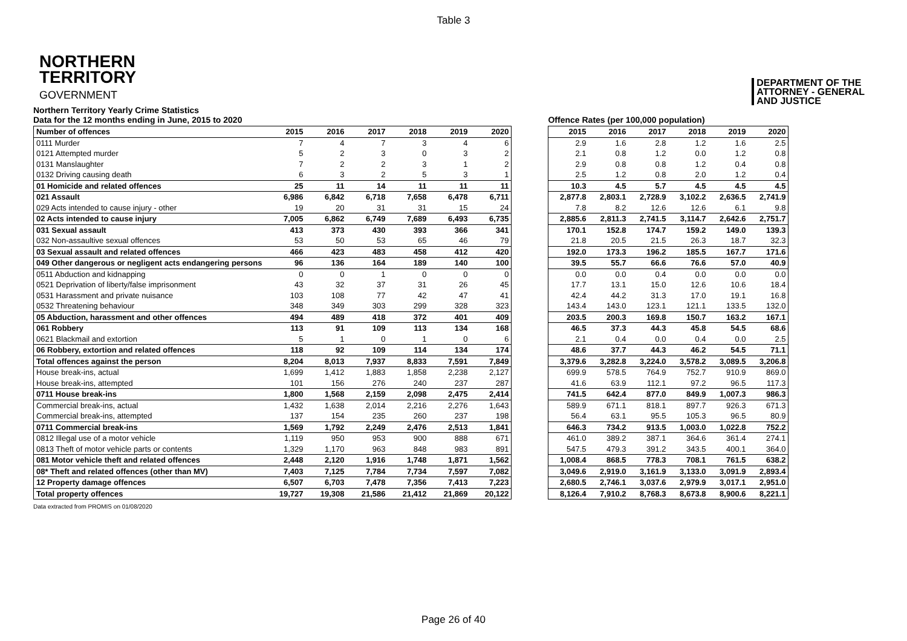Table 3
NORTHERN
TERRITORY
GOVERNMENT
DEPARTMENT OF THE
ATTORNEY - GENERAL
AND JUSTICE
Northern Territory Yearly Crime Statistics
Data for the 12 months ending in June, 2015 to 2020
| Number of offences | 2015 | 2016 | 2017 | 2018 | 2019 | 2020 |
| --- | --- | --- | --- | --- | --- | --- |
| 0111 Murder | 7 | 4 | 7 | 3 | 4 | 6 |
| 0121 Attempted murder | 5 | 2 | 3 | 0 | 3 | 2 |
| 0131 Manslaughter | 7 | 2 | 2 | 3 | 1 | 2 |
| 0132 Driving causing death | 6 | 3 | 2 | 5 | 3 | 1 |
| 01 Homicide and related offences | 25 | 11 | 14 | 11 | 11 | 11 |
| 021 Assault | 6,986 | 6,842 | 6,718 | 7,658 | 6,478 | 6,711 |
| 029 Acts intended to cause injury - other | 19 | 20 | 31 | 31 | 15 | 24 |
| 02 Acts intended to cause injury | 7,005 | 6,862 | 6,749 | 7,689 | 6,493 | 6,735 |
| 031 Sexual assault | 413 | 373 | 430 | 393 | 366 | 341 |
| 032 Non-assaultive sexual offences | 53 | 50 | 53 | 65 | 46 | 79 |
| 03 Sexual assault and related offences | 466 | 423 | 483 | 458 | 412 | 420 |
| 049 Other dangerous or negligent acts endangering persons | 96 | 136 | 164 | 189 | 140 | 100 |
| 0511 Abduction and kidnapping | 0 | 0 | 1 | 0 | 0 | 0 |
| 0521 Deprivation of liberty/false imprisonment | 43 | 32 | 37 | 31 | 26 | 45 |
| 0531 Harassment and private nuisance | 103 | 108 | 77 | 42 | 47 | 41 |
| 0532 Threatening behaviour | 348 | 349 | 303 | 299 | 328 | 323 |
| 05 Abduction, harassment and other offences | 494 | 489 | 418 | 372 | 401 | 409 |
| 061 Robbery | 113 | 91 | 109 | 113 | 134 | 168 |
| 0621 Blackmail and extortion | 5 | 1 | 0 | 1 | 0 | 6 |
| 06 Robbery, extortion and related offences | 118 | 92 | 109 | 114 | 134 | 174 |
| Total offences against the person | 8,204 | 8,013 | 7,937 | 8,833 | 7,591 | 7,849 |
| House break-ins, actual | 1,699 | 1,412 | 1,883 | 1,858 | 2,238 | 2,127 |
| House break-ins, attempted | 101 | 156 | 276 | 240 | 237 | 287 |
| 0711 House break-ins | 1,800 | 1,568 | 2,159 | 2,098 | 2,475 | 2,414 |
| Commercial break-ins, actual | 1,432 | 1,638 | 2,014 | 2,216 | 2,276 | 1,643 |
| Commercial break-ins, attempted | 137 | 154 | 235 | 260 | 237 | 198 |
| 0711 Commercial break-ins | 1,569 | 1,792 | 2,249 | 2,476 | 2,513 | 1,841 |
| 0812 Illegal use of a motor vehicle | 1,119 | 950 | 953 | 900 | 888 | 671 |
| 0813 Theft of motor vehicle parts or contents | 1,329 | 1,170 | 963 | 848 | 983 | 891 |
| 081 Motor vehicle theft and related offences | 2,448 | 2,120 | 1,916 | 1,748 | 1,871 | 1,562 |
| 08* Theft and related offences (other than MV) | 7,403 | 7,125 | 7,784 | 7,734 | 7,597 | 7,082 |
| 12 Property damage offences | 6,507 | 6,703 | 7,478 | 7,356 | 7,413 | 7,223 |
| Total property offences | 19,727 | 19,308 | 21,586 | 21,412 | 21,869 | 20,122 |
Offence Rates (per 100,000 population)
| 2015 | 2016 | 2017 | 2018 | 2019 | 2020 |
| --- | --- | --- | --- | --- | --- |
| 2.9 | 1.6 | 2.8 | 1.2 | 1.6 | 2.5 |
| 2.1 | 0.8 | 1.2 | 0.0 | 1.2 | 0.8 |
| 2.9 | 0.8 | 0.8 | 1.2 | 0.4 | 0.8 |
| 2.5 | 1.2 | 0.8 | 2.0 | 1.2 | 0.4 |
| 10.3 | 4.5 | 5.7 | 4.5 | 4.5 | 4.5 |
| 2,877.8 | 2,803.1 | 2,728.9 | 3,102.2 | 2,636.5 | 2,741.9 |
| 7.8 | 8.2 | 12.6 | 12.6 | 6.1 | 9.8 |
| 2,885.6 | 2,811.3 | 2,741.5 | 3,114.7 | 2,642.6 | 2,751.7 |
| 170.1 | 152.8 | 174.7 | 159.2 | 149.0 | 139.3 |
| 21.8 | 20.5 | 21.5 | 26.3 | 18.7 | 32.3 |
| 192.0 | 173.3 | 196.2 | 185.5 | 167.7 | 171.6 |
| 39.5 | 55.7 | 66.6 | 76.6 | 57.0 | 40.9 |
| 0.0 | 0.0 | 0.4 | 0.0 | 0.0 | 0.0 |
| 17.7 | 13.1 | 15.0 | 12.6 | 10.6 | 18.4 |
| 42.4 | 44.2 | 31.3 | 17.0 | 19.1 | 16.8 |
| 143.4 | 143.0 | 123.1 | 121.1 | 133.5 | 132.0 |
| 203.5 | 200.3 | 169.8 | 150.7 | 163.2 | 167.1 |
| 46.5 | 37.3 | 44.3 | 45.8 | 54.5 | 68.6 |
| 2.1 | 0.4 | 0.0 | 0.4 | 0.0 | 2.5 |
| 48.6 | 37.7 | 44.3 | 46.2 | 54.5 | 71.1 |
| 3,379.6 | 3,282.8 | 3,224.0 | 3,578.2 | 3,089.5 | 3,206.8 |
| 699.9 | 578.5 | 764.9 | 752.7 | 910.9 | 869.0 |
| 41.6 | 63.9 | 112.1 | 97.2 | 96.5 | 117.3 |
| 741.5 | 642.4 | 877.0 | 849.9 | 1,007.3 | 986.3 |
| 589.9 | 671.1 | 818.1 | 897.7 | 926.3 | 671.3 |
| 56.4 | 63.1 | 95.5 | 105.3 | 96.5 | 80.9 |
| 646.3 | 734.2 | 913.5 | 1,003.0 | 1,022.8 | 752.2 |
| 461.0 | 389.2 | 387.1 | 364.6 | 361.4 | 274.1 |
| 547.5 | 479.3 | 391.2 | 343.5 | 400.1 | 364.0 |
| 1,008.4 | 868.5 | 778.3 | 708.1 | 761.5 | 638.2 |
| 3,049.6 | 2,919.0 | 3,161.9 | 3,133.0 | 3,091.9 | 2,893.4 |
| 2,680.5 | 2,746.1 | 3,037.6 | 2,979.9 | 3,017.1 | 2,951.0 |
| 8,126.4 | 7,910.2 | 8,768.3 | 8,673.8 | 8,900.6 | 8,221.1 |
Data extracted from PROMIS on 01/08/2020
Page 26 of 40